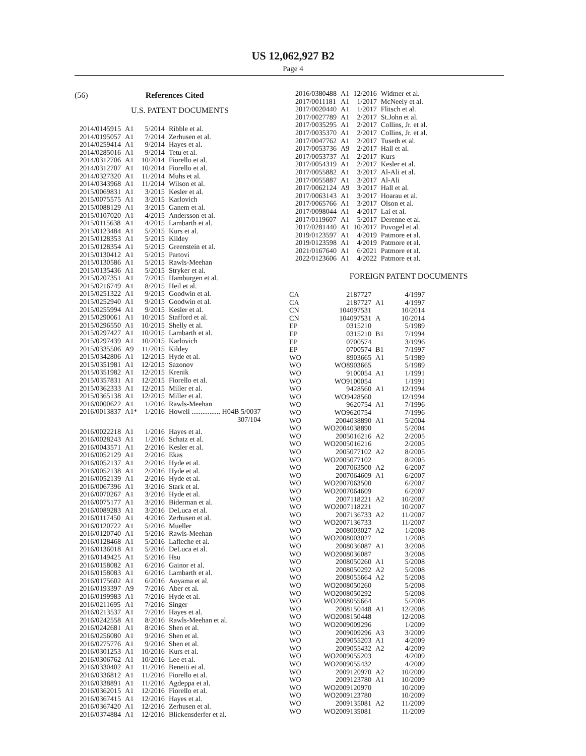US 12,062,927 B2
Page 4
(56) References Cited
U.S. PATENT DOCUMENTS
| 2014/0145915 | A1 | 5/2014 | Ribble et al. |
| 2014/0195057 | A1 | 7/2014 | Zerhusen et al. |
| 2014/0259414 | A1 | 9/2014 | Hayes et al. |
| 2014/0285016 | A1 | 9/2014 | Tetu et al. |
| 2014/0312706 | A1 | 10/2014 | Fiorello et al. |
| 2014/0312707 | A1 | 10/2014 | Fiorello et al. |
| 2014/0327320 | A1 | 11/2014 | Muhs et al. |
| 2014/0343968 | A1 | 11/2014 | Wilson et al. |
| 2015/0069831 | A1 | 3/2015 | Kesler et al. |
| 2015/0075575 | A1 | 3/2015 | Karlovich |
| 2015/0088129 | A1 | 3/2015 | Ganem et al. |
| 2015/0107020 | A1 | 4/2015 | Andersson et al. |
| 2015/0115638 | A1 | 4/2015 | Lambarth et al. |
| 2015/0123484 | A1 | 5/2015 | Kurs et al. |
| 2015/0128353 | A1 | 5/2015 | Kildey |
| 2015/0128354 | A1 | 5/2015 | Greenstein et al. |
| 2015/0130412 | A1 | 5/2015 | Partovi |
| 2015/0130586 | A1 | 5/2015 | Rawls-Meehan |
| 2015/0135436 | A1 | 5/2015 | Stryker et al. |
| 2015/0207351 | A1 | 7/2015 | Hamburgen et al. |
| 2015/0216749 | A1 | 8/2015 | Heil et al. |
| 2015/0251322 | A1 | 9/2015 | Goodwin et al. |
| 2015/0252940 | A1 | 9/2015 | Goodwin et al. |
| 2015/0255994 | A1 | 9/2015 | Kesler et al. |
| 2015/0290061 | A1 | 10/2015 | Stafford et al. |
| 2015/0296550 | A1 | 10/2015 | Shelly et al. |
| 2015/0297427 | A1 | 10/2015 | Lambarth et al. |
| 2015/0297439 | A1 | 10/2015 | Karlovich |
| 2015/0335506 | A9 | 11/2015 | Kildey |
| 2015/0342806 | A1 | 12/2015 | Hyde et al. |
| 2015/0351981 | A1 | 12/2015 | Sazonov |
| 2015/0351982 | A1 | 12/2015 | Krenik |
| 2015/0357831 | A1 | 12/2015 | Fiorello et al. |
| 2015/0362333 | A1 | 12/2015 | Miller et al. |
| 2015/0365138 | A1 | 12/2015 | Miller et al. |
| 2016/0000622 | A1 | 1/2016 | Rawls-Meehan |
| 2016/0013837 | A1* | 1/2016 | Howell ................ H04B 5/0037 |
| | | | 307/104 |
| 2016/0022218 | A1 | 1/2016 | Hayes et al. |
| 2016/0028243 | A1 | 1/2016 | Schatz et al. |
| 2016/0043571 | A1 | 2/2016 | Kesler et al. |
| 2016/0052129 | A1 | 2/2016 | Ekas |
| 2016/0052137 | A1 | 2/2016 | Hyde et al. |
| 2016/0052138 | A1 | 2/2016 | Hyde et al. |
| 2016/0052139 | A1 | 2/2016 | Hyde et al. |
| 2016/0067396 | A1 | 3/2016 | Stark et al. |
| 2016/0070267 | A1 | 3/2016 | Hyde et al. |
| 2016/0075177 | A1 | 3/2016 | Biderman et al. |
| 2016/0089283 | A1 | 3/2016 | DeLuca et al. |
| 2016/0117450 | A1 | 4/2016 | Zerhusen et al. |
| 2016/0120722 | A1 | 5/2016 | Mueller |
| 2016/0120740 | A1 | 5/2016 | Rawls-Meehan |
| 2016/0128468 | A1 | 5/2016 | Lafleche et al. |
| 2016/0136018 | A1 | 5/2016 | DeLuca et al. |
| 2016/0149425 | A1 | 5/2016 | Hsu |
| 2016/0158082 | A1 | 6/2016 | Gainor et al. |
| 2016/0158083 | A1 | 6/2016 | Lambarth et al. |
| 2016/0175602 | A1 | 6/2016 | Aoyama et al. |
| 2016/0193397 | A9 | 7/2016 | Aber et al. |
| 2016/0199983 | A1 | 7/2016 | Hyde et al. |
| 2016/0211695 | A1 | 7/2016 | Singer |
| 2016/0213537 | A1 | 7/2016 | Hayes et al. |
| 2016/0242558 | A1 | 8/2016 | Rawls-Meehan et al. |
| 2016/0242681 | A1 | 8/2016 | Shen et al. |
| 2016/0256080 | A1 | 9/2016 | Shen et al. |
| 2016/0275776 | A1 | 9/2016 | Shen et al. |
| 2016/0301253 | A1 | 10/2016 | Kurs et al. |
| 2016/0306762 | A1 | 10/2016 | Lee et al. |
| 2016/0330402 | A1 | 11/2016 | Benetti et al. |
| 2016/0336812 | A1 | 11/2016 | Fiorello et al. |
| 2016/0338891 | A1 | 11/2016 | Agdeppa et al. |
| 2016/0362015 | A1 | 12/2016 | Fiorello et al. |
| 2016/0367415 | A1 | 12/2016 | Hayes et al. |
| 2016/0367420 | A1 | 12/2016 | Zerhusen et al. |
| 2016/0374884 | A1 | 12/2016 | Blickensderfer et al. |
| 2016/0380488 | A1 | 12/2016 | Widmer et al. |
| 2017/0011181 | A1 | 1/2017 | McNeely et al. |
| 2017/0020440 | A1 | 1/2017 | Flitsch et al. |
| 2017/0027789 | A1 | 2/2017 | St.John et al. |
| 2017/0035295 | A1 | 2/2017 | Collins, Jr. et al. |
| 2017/0035370 | A1 | 2/2017 | Collins, Jr. et al. |
| 2017/0047762 | A1 | 2/2017 | Tuseth et al. |
| 2017/0053736 | A9 | 2/2017 | Hall et al. |
| 2017/0053737 | A1 | 2/2017 | Kurs |
| 2017/0054319 | A1 | 2/2017 | Kesler et al. |
| 2017/0055882 | A1 | 3/2017 | Al-Ali et al. |
| 2017/0055887 | A1 | 3/2017 | Al-Ali |
| 2017/0062124 | A9 | 3/2017 | Hall et al. |
| 2017/0063143 | A1 | 3/2017 | Hoarau et al. |
| 2017/0065766 | A1 | 3/2017 | Olson et al. |
| 2017/0098044 | A1 | 4/2017 | Lai et al. |
| 2017/0119607 | A1 | 5/2017 | Derenne et al. |
| 2017/0281440 | A1 | 10/2017 | Puvogel et al. |
| 2019/0123597 | A1 | 4/2019 | Patmore et al. |
| 2019/0123598 | A1 | 4/2019 | Patmore et al. |
| 2021/0167640 | A1 | 6/2021 | Patmore et al. |
| 2022/0123606 | A1 | 4/2022 | Patmore et al. |
FOREIGN PATENT DOCUMENTS
| CA | 2187727 | | 4/1997 |
| CA | 2187727 | A1 | 4/1997 |
| CN | 104097531 | | 10/2014 |
| CN | 104097531 | A | 10/2014 |
| EP | 0315210 | | 5/1989 |
| EP | 0315210 | B1 | 7/1994 |
| EP | 0700574 | | 3/1996 |
| EP | 0700574 | B1 | 7/1997 |
| WO | 8903665 | A1 | 5/1989 |
| WO | WO8903665 | | 5/1989 |
| WO | 9100054 | A1 | 1/1991 |
| WO | WO9100054 | | 1/1991 |
| WO | 9428560 | A1 | 12/1994 |
| WO | WO9428560 | | 12/1994 |
| WO | 9620754 | A1 | 7/1996 |
| WO | WO9620754 | | 7/1996 |
| WO | 2004038890 | A1 | 5/2004 |
| WO | WO2004038890 | | 5/2004 |
| WO | 2005016216 | A2 | 2/2005 |
| WO | WO2005016216 | | 2/2005 |
| WO | 2005077102 | A2 | 8/2005 |
| WO | WO2005077102 | | 8/2005 |
| WO | 2007063500 | A2 | 6/2007 |
| WO | 2007064609 | A1 | 6/2007 |
| WO | WO2007063500 | | 6/2007 |
| WO | WO2007064609 | | 6/2007 |
| WO | 2007118221 | A2 | 10/2007 |
| WO | WO2007118221 | | 10/2007 |
| WO | 2007136733 | A2 | 11/2007 |
| WO | WO2007136733 | | 11/2007 |
| WO | 2008003027 | A2 | 1/2008 |
| WO | WO2008003027 | | 1/2008 |
| WO | 2008036087 | A1 | 3/2008 |
| WO | WO2008036087 | | 3/2008 |
| WO | 2008050260 | A1 | 5/2008 |
| WO | 2008050292 | A2 | 5/2008 |
| WO | 2008055664 | A2 | 5/2008 |
| WO | WO2008050260 | | 5/2008 |
| WO | WO2008050292 | | 5/2008 |
| WO | WO2008055664 | | 5/2008 |
| WO | 2008150448 | A1 | 12/2008 |
| WO | WO2008150448 | | 12/2008 |
| WO | WO2009009296 | | 1/2009 |
| WO | 2009009296 | A3 | 3/2009 |
| WO | 2009055203 | A1 | 4/2009 |
| WO | 2009055432 | A2 | 4/2009 |
| WO | WO2009055203 | | 4/2009 |
| WO | WO2009055432 | | 4/2009 |
| WO | 2009120970 | A2 | 10/2009 |
| WO | 2009123780 | A1 | 10/2009 |
| WO | WO2009120970 | | 10/2009 |
| WO | WO2009123780 | | 10/2009 |
| WO | 2009135081 | A2 | 11/2009 |
| WO | WO2009135081 | | 11/2009 |